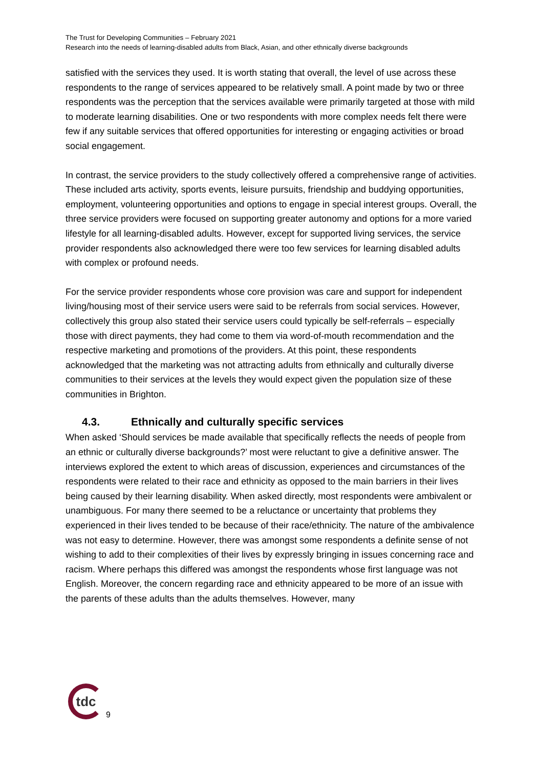The Trust for Developing Communities – February 2021
Research into the needs of learning-disabled adults from Black, Asian, and other ethnically diverse backgrounds
satisfied with the services they used. It is worth stating that overall, the level of use across these respondents to the range of services appeared to be relatively small. A point made by two or three respondents was the perception that the services available were primarily targeted at those with mild to moderate learning disabilities. One or two respondents with more complex needs felt there were few if any suitable services that offered opportunities for interesting or engaging activities or broad social engagement.
In contrast, the service providers to the study collectively offered a comprehensive range of activities. These included arts activity, sports events, leisure pursuits, friendship and buddying opportunities, employment, volunteering opportunities and options to engage in special interest groups. Overall, the three service providers were focused on supporting greater autonomy and options for a more varied lifestyle for all learning-disabled adults. However, except for supported living services, the service provider respondents also acknowledged there were too few services for learning disabled adults with complex or profound needs.
For the service provider respondents whose core provision was care and support for independent living/housing most of their service users were said to be referrals from social services. However, collectively this group also stated their service users could typically be self-referrals – especially those with direct payments, they had come to them via word-of-mouth recommendation and the respective marketing and promotions of the providers. At this point, these respondents acknowledged that the marketing was not attracting adults from ethnically and culturally diverse communities to their services at the levels they would expect given the population size of these communities in Brighton.
4.3. Ethnically and culturally specific services
When asked ‘Should services be made available that specifically reflects the needs of people from an ethnic or culturally diverse backgrounds?’ most were reluctant to give a definitive answer. The interviews explored the extent to which areas of discussion, experiences and circumstances of the respondents were related to their race and ethnicity as opposed to the main barriers in their lives being caused by their learning disability. When asked directly, most respondents were ambivalent or unambiguous. For many there seemed to be a reluctance or uncertainty that problems they experienced in their lives tended to be because of their race/ethnicity. The nature of the ambivalence was not easy to determine. However, there was amongst some respondents a definite sense of not wishing to add to their complexities of their lives by expressly bringing in issues concerning race and racism. Where perhaps this differed was amongst the respondents whose first language was not English. Moreover, the concern regarding race and ethnicity appeared to be more of an issue with the parents of these adults than the adults themselves. However, many
tdc
9